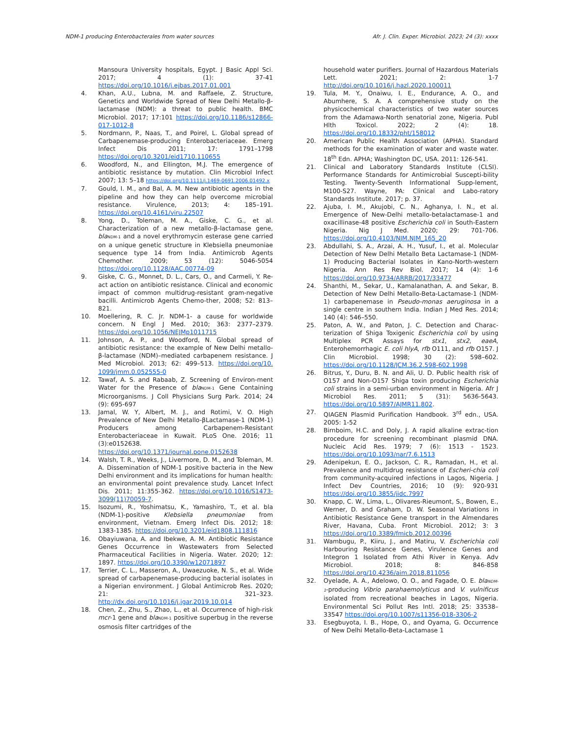NDM-1 producing Enterobacterales from water sources Afr. J. Clin. Exper. Microbiol. 2023; 24 (3): xxxx
Mansoura University hospitals, Egypt. J Basic Appl Sci. 2017; 4 (1): 37-41 https://doi.org/10.1016/j.ejbas.2017.01.001
4. Khan, A.U., Lubna, M. and Raffaele, Z. Structure, Genetics and Worldwide Spread of New Delhi Metallo-β-lactamase (NDM): a threat to public health. BMC Microbiol. 2017; 17:101 https://doi.org/10.1186/s12866-017-1012-8
5. Nordmann, P., Naas, T., and Poirel, L. Global spread of Carbapenemase-producing Enterobacteriaceae. Emerg Infect Dis 2011; 17: 1791–1798 https://doi.org/10.3201/eid1710.110655
6. Woodford, N., and Ellington, M.J. The emergence of antibiotic resistance by mutation. Clin Microbiol Infect 2007; 13: 5–18 https://doi.org/10.1111/j.1469-0691.2006.01492.x
7. Gould, I. M., and Bal, A. M. New antibiotic agents in the pipeline and how they can help overcome microbial resistance. Virulence, 2013; 4: 185–191. https://doi.org/10.4161/viru.22507
8. Yong, D., Toleman, M. A., Giske, C. G., et al. Characterization of a new metallo-β-lactamase gene, bla<sub>NDM-1</sub> and a novel erythromycin esterase gene carried on a unique genetic structure in Klebsiella pneumoniae sequence type 14 from India. Antimicrob Agents Chemother. 2009; 53 (12): 5046-5054 https://doi.org/10.1128/AAC.00774-09
9. Giske, C. G., Monnet, D. L., Cars, O., and Carmeli, Y. Re-act action on antibiotic resistance. Clinical and economic impact of common multidrug-resistant gram-negative bacilli. Antimicrob Agents Chemo-ther, 2008; 52: 813–821.
10. Moellering, R. C. Jr. NDM-1- a cause for worldwide concern. N Engl J Med. 2010; 363: 2377–2379. https://doi.org/10.1056/NEJMp1011715
11. Johnson, A. P., and Woodford, N. Global spread of antibiotic resistance: the example of New Delhi metallo-β-lactamase (NDM)–mediated carbapenem resistance. J Med Microbiol. 2013; 62: 499–513. https://doi.org/10. 1099/jmm.0.052555-0
12. Tawaf, A. S. and Rabaab, Z. Screening of Environ-ment Water for the Presence of bla<sub>NDM-1</sub> Gene Containing Microorganisms. J Coll Physicians Surg Park. 2014; 24 (9): 695-697
13. Jamal, W. Y, Albert, M. J., and Rotimi, V. O. High Prevalence of New Delhi Metallo-βLactamase-1 (NDM-1) Producers among Carbapenem-Resistant Enterobacteriaceae in Kuwait. PLoS One. 2016; 11 (3):e0152638. https://doi.org/10.1371/journal.pone.0152638
14. Walsh, T. R., Weeks, J., Livermore, D. M., and Toleman, M. A. Dissemination of NDM-1 positive bacteria in the New Delhi environment and its implications for human health: an environmental point prevalence study. Lancet Infect Dis. 2011; 11:355-362. https://doi.org/10.1016/S1473-3099(11)70059-7.
15. Isozumi, R., Yoshimatsu, K., Yamashiro, T., et al. bla (NDM-1)-positive Klebsiella pneumoniae from environment, Vietnam. Emerg Infect Dis. 2012; 18: 1383-1385. https://doi.org/10.3201/eid1808.111816
16. Obayiuwana, A. and Ibekwe, A. M. Antibiotic Resistance Genes Occurrence in Wastewaters from Selected Pharmaceutical Facilities in Nigeria. Water. 2020; 12: 1897. https://doi.org/10.3390/w12071897
17. Terrier, C. L., Masseron, A., Uwaezuoke, N. S., et al. Wide spread of carbapenemase-producing bacterial isolates in a Nigerian environment. J Global Antimicrob Res. 2020; 21: 321–323. http://dx.doi.org/10.1016/j.jgar.2019.10.014
18. Chen, Z., Zhu, S., Zhao, L., et al. Occurrence of high-risk mcr-1 gene and bla<sub>NDM-1</sub> positive superbug in the reverse osmosis filter cartridges of the
household water purifiers. Journal of Hazardous Materials Lett. 2021; 2: 1-7 http://doi.org/10.1016/j.hazl.2020.100011
19. Tula, M. Y., Onaiwu, I. E., Endurance, A. O., and Abumhere, S. A. A comprehensive study on the physicochemical characteristics of two water sources from the Adamawa-North senatorial zone, Nigeria. Publ Hlth Toxicol. 2022; 2 (4): 18. https://doi.org/10.18332/pht/158012
20. American Public Health Association (APHA). Standard methods for the examination of water and waste water. 18<sup>th</sup> Edn. APHA; Washington DC, USA. 2011: 126-541.
21. Clinical and Laboratory Standards Institute (CLSI). Performance Standards for Antimicrobial Suscepti-bility Testing. Twenty-Seventh Informational Supp-lement, M100-S27. Wayne, PA: Clinical and Labo-ratory Standards Institute. 2017; p. 37.
22. Ajuba, I. M., Akujobi, C. N., Aghanya, I. N., et al. Emergence of New-Delhi metallo-betalactamase-1 and oxacillinase-48 positive Escherichia coli in South-Eastern Nigeria. Nig J Med. 2020; 29: 701-706. https://doi.org/10.4103/NJM.NJM_165_20
23. Abdullahi, S. A., Arzai, A. H., Yusuf, I., et al. Molecular Detection of New Delhi Metallo Beta Lactamase-1 (NDM-1) Producing Bacterial Isolates in Kano-North-western Nigeria. Ann Res Rev Biol. 2017; 14 (4): 1-6 https://doi.org/10.9734/ARRB/2017/33477
24. Shanthi, M., Sekar, U., Kamalanathan, A. and Sekar, B. Detection of New Delhi Metallo-Beta-Lactamase-1 (NDM-1) carbapenemase in Pseudo-monas aeruginosa in a single centre in southern India. Indian J Med Res. 2014; 140 (4): 546–550.
25. Paton, A. W., and Paton, J. C. Detection and Charac-terization of Shiga Toxigenic Escherichia coli by using Multiplex PCR Assays for stx1, stx2, eaeA, Enterohemorrhagic E. coli hlyA, rfb O111, and rfb O157. J Clin Microbiol. 1998; 30 (2): 598–602. https://doi.org/10.1128/JCM.36.2.598-602.1998
26. Bitrus, Y., Duru, B. N. and Ali, U. D. Public health risk of O157 and Non-O157 Shiga toxin producing Escherichia coli strains in a semi-urban environment in Nigeria. Afr J Microbiol Res. 2011; 5 (31): 5636-5643. https://doi.org/10.5897/AJMR11.802.
27. QIAGEN Plasmid Purification Handbook. 3<sup>rd</sup> edn., USA. 2005: 1-52
28. Birnboim, H.C. and Doly, J. A rapid alkaline extrac-tion procedure for screening recombinant plasmid DNA. Nucleic Acid Res. 1979; 7 (6): 1513 - 1523. https://doi.org/10.1093/nar/7.6.1513
29. Adenipekun, E. O., Jackson, C. R., Ramadan, H., et al. Prevalence and multidrug resistance of Escheri-chia coli from community-acquired infections in Lagos, Nigeria. J Infect Dev Countries, 2016; 10 (9): 920-931 https://doi.org/10.3855/jidc.7997
30. Knapp, C. W., Lima, L., Olivares-Rieumont, S., Bowen, E., Werner, D. and Graham, D. W. Seasonal Variations in Antibiotic Resistance Gene transport in the Almendares River, Havana, Cuba. Front Microbiol. 2012; 3: 3 https://doi.org/10.3389/fmicb.2012.00396
31. Wambugu, P., Kiiru, J., and Matiru, V. Escherichia coli Harbouring Resistance Genes, Virulence Genes and Integron 1 Isolated from Athi River in Kenya. Adv Microbiol. 2018; 8: 846-858 https://doi.org/10.4236/aim.2018.811056
32. Oyelade, A. A., Adelowo, O. O., and Fagade, O. E. bla<sub>NDM-1</sub>-producing Vibrio parahaemolyticus and V. vulnificus isolated from recreational beaches in Lagos, Nigeria. Environmental Sci Pollut Res Intl. 2018; 25: 33538–33547 https://doi.org/10.1007/s11356-018-3306-2
33. Esegbuyota, I. B., Hope, O., and Oyama, G. Occurrence of New Delhi Metallo-Beta-Lactamase 1